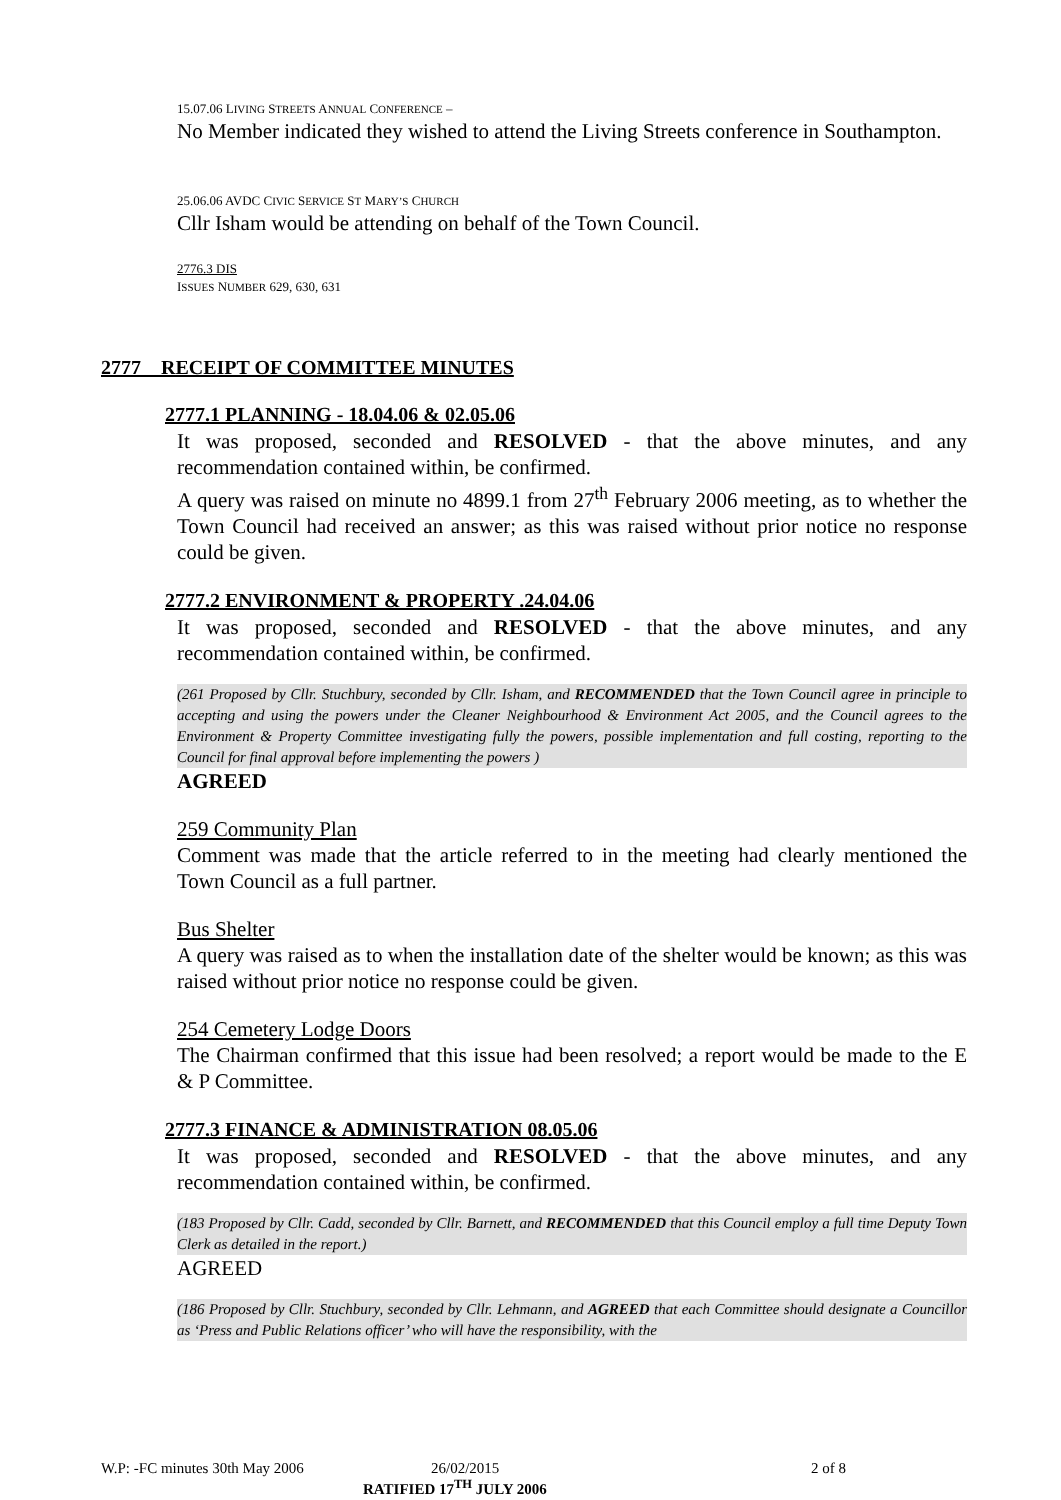15.07.06 LIVING STREETS ANNUAL CONFERENCE –
No Member indicated they wished to attend the Living Streets conference in Southampton.
25.06.06 AVDC CIVIC SERVICE ST MARY’S CHURCH
Cllr Isham would be attending on behalf of the Town Council.
2776.3 DIS
ISSUES NUMBER 629, 630, 631
2777 RECEIPT OF COMMITTEE MINUTES
2777.1 PLANNING - 18.04.06 & 02.05.06
It was proposed, seconded and RESOLVED - that the above minutes, and any recommendation contained within, be confirmed.
A query was raised on minute no 4899.1 from 27<sup>th</sup> February 2006 meeting, as to whether the Town Council had received an answer; as this was raised without prior notice no response could be given.
2777.2 ENVIRONMENT & PROPERTY .24.04.06
It was proposed, seconded and RESOLVED - that the above minutes, and any recommendation contained within, be confirmed.
(261 Proposed by Cllr. Stuchbury, seconded by Cllr. Isham, and RECOMMENDED that the Town Council agree in principle to accepting and using the powers under the Cleaner Neighbourhood & Environment Act 2005, and the Council agrees to the Environment & Property Committee investigating fully the powers, possible implementation and full costing, reporting to the Council for final approval before implementing the powers )
AGREED
259 Community Plan
Comment was made that the article referred to in the meeting had clearly mentioned the Town Council as a full partner.
Bus Shelter
A query was raised as to when the installation date of the shelter would be known; as this was raised without prior notice no response could be given.
254 Cemetery Lodge Doors
The Chairman confirmed that this issue had been resolved; a report would be made to the E & P Committee.
2777.3 FINANCE & ADMINISTRATION 08.05.06
It was proposed, seconded and RESOLVED - that the above minutes, and any recommendation contained within, be confirmed.
(183 Proposed by Cllr. Cadd, seconded by Cllr. Barnett, and RECOMMENDED that this Council employ a full time Deputy Town Clerk as detailed in the report.)
AGREED
(186 Proposed by Cllr. Stuchbury, seconded by Cllr. Lehmann, and AGREED that each Committee should designate a Councillor as ‘Press and Public Relations officer’ who will have the responsibility, with the
W.P: -FC minutes 30th May 2006 26/02/2015 2 of 8
RATIFIED 17<sup>TH</sup> JULY 2006